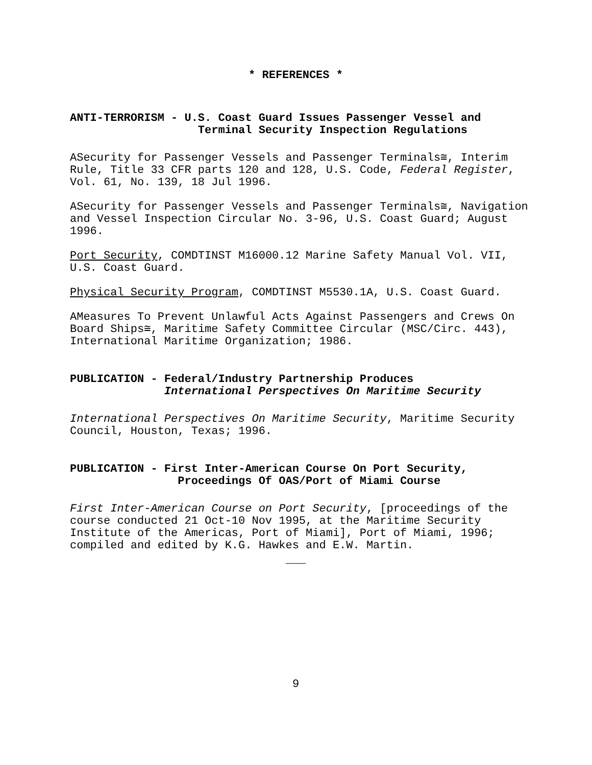* REFERENCES *
ANTI-TERRORISM - U.S. Coast Guard Issues Passenger Vessel and
Terminal Security Inspection Regulations
ΑSecurity for Passenger Vessels and Passenger Terminals≅, Interim Rule, Title 33 CFR parts 120 and 128, U.S. Code, Federal Register, Vol. 61, No. 139, 18 Jul 1996.
ΑSecurity for Passenger Vessels and Passenger Terminals≅, Navigation and Vessel Inspection Circular No. 3-96, U.S. Coast Guard; August 1996.
Port Security, COMDTINST M16000.12 Marine Safety Manual Vol. VII, U.S. Coast Guard.
Physical Security Program, COMDTINST M5530.1A, U.S. Coast Guard.
ΑMeasures To Prevent Unlawful Acts Against Passengers and Crews On Board Ships≅, Maritime Safety Committee Circular (MSC/Circ. 443), International Maritime Organization; 1986.
PUBLICATION - Federal/Industry Partnership Produces
International Perspectives On Maritime Security
International Perspectives On Maritime Security, Maritime Security Council, Houston, Texas; 1996.
PUBLICATION - First Inter-American Course On Port Security,
Proceedings Of OAS/Port of Miami Course
First Inter-American Course on Port Security, [proceedings of the course conducted 21 Oct-10 Nov 1995, at the Maritime Security Institute of the Americas, Port of Miami], Port of Miami, 1996; compiled and edited by K.G. Hawkes and E.W. Martin.
___
9